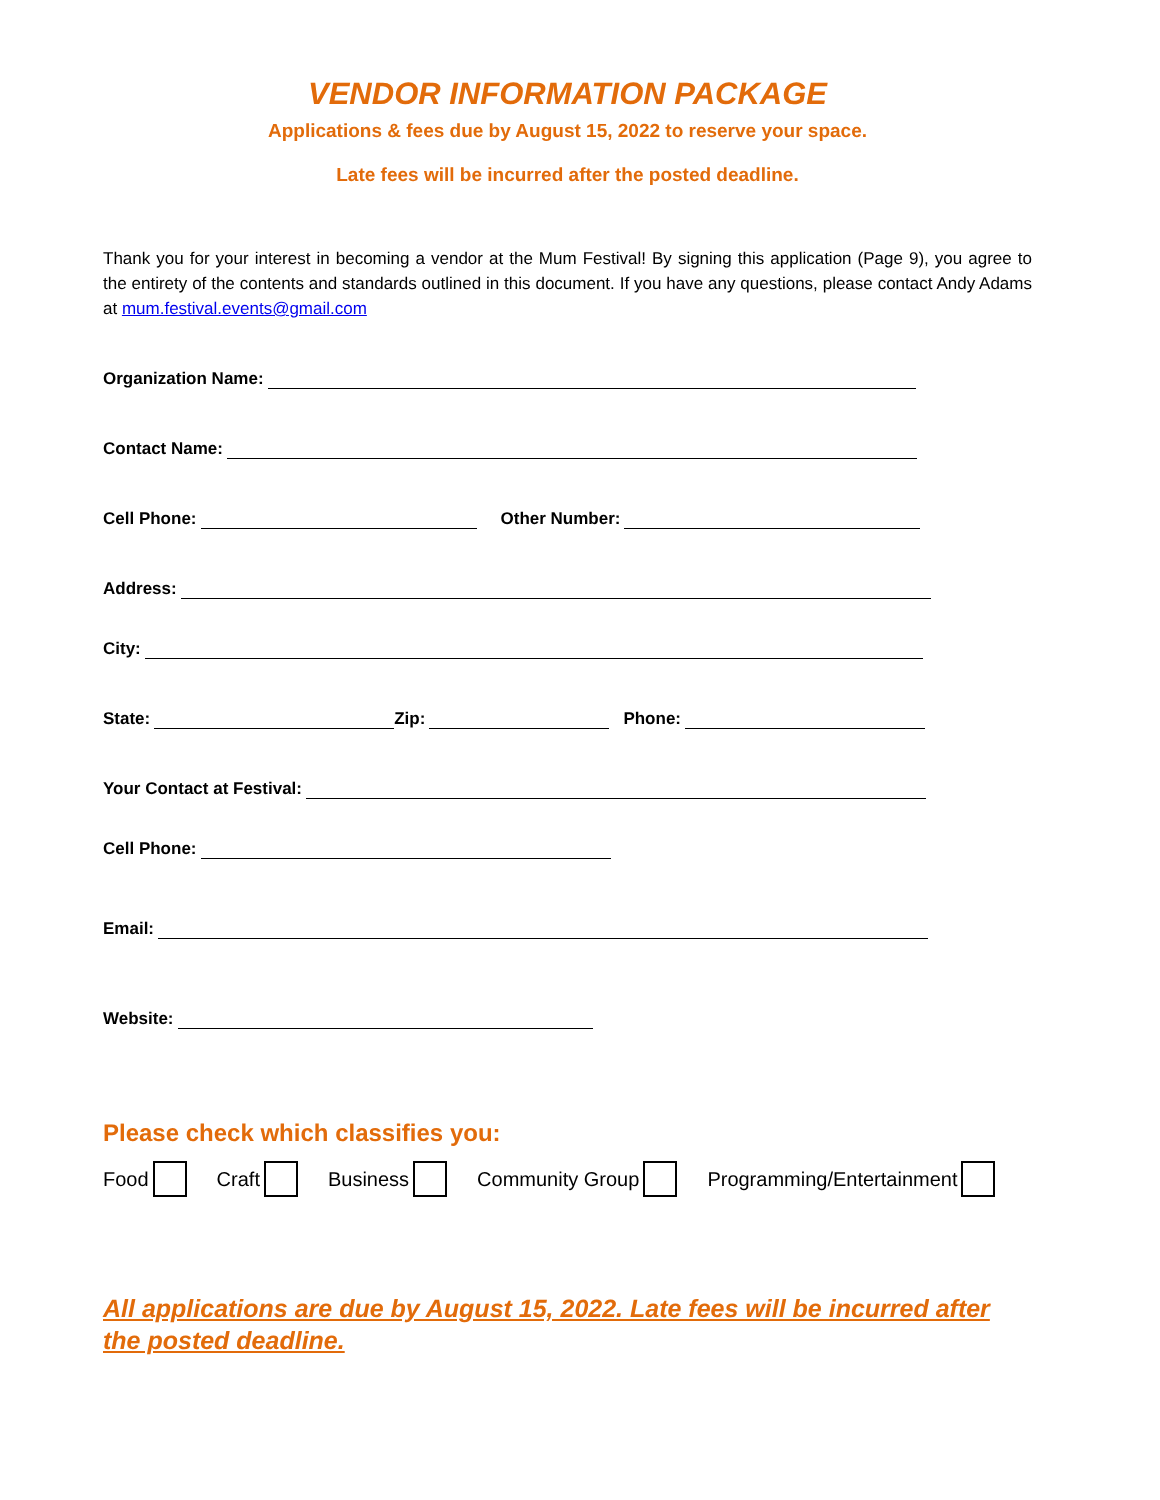VENDOR INFORMATION PACKAGE
Applications & fees due by August 15, 2022 to reserve your space.
Late fees will be incurred after the posted deadline.
Thank you for your interest in becoming a vendor at the Mum Festival! By signing this application (Page 9), you agree to the entirety of the contents and standards outlined in this document. If you have any questions, please contact Andy Adams at mum.festival.events@gmail.com
Organization Name:
Contact Name:
Cell Phone: Other Number:
Address:
City:
State: Zip: Phone:
Your Contact at Festival:
Cell Phone:
Email:
Website:
Please check which classifies you:
Food Craft Business Community Group Programming/Entertainment
All applications are due by August 15, 2022. Late fees will be incurred after the posted deadline.